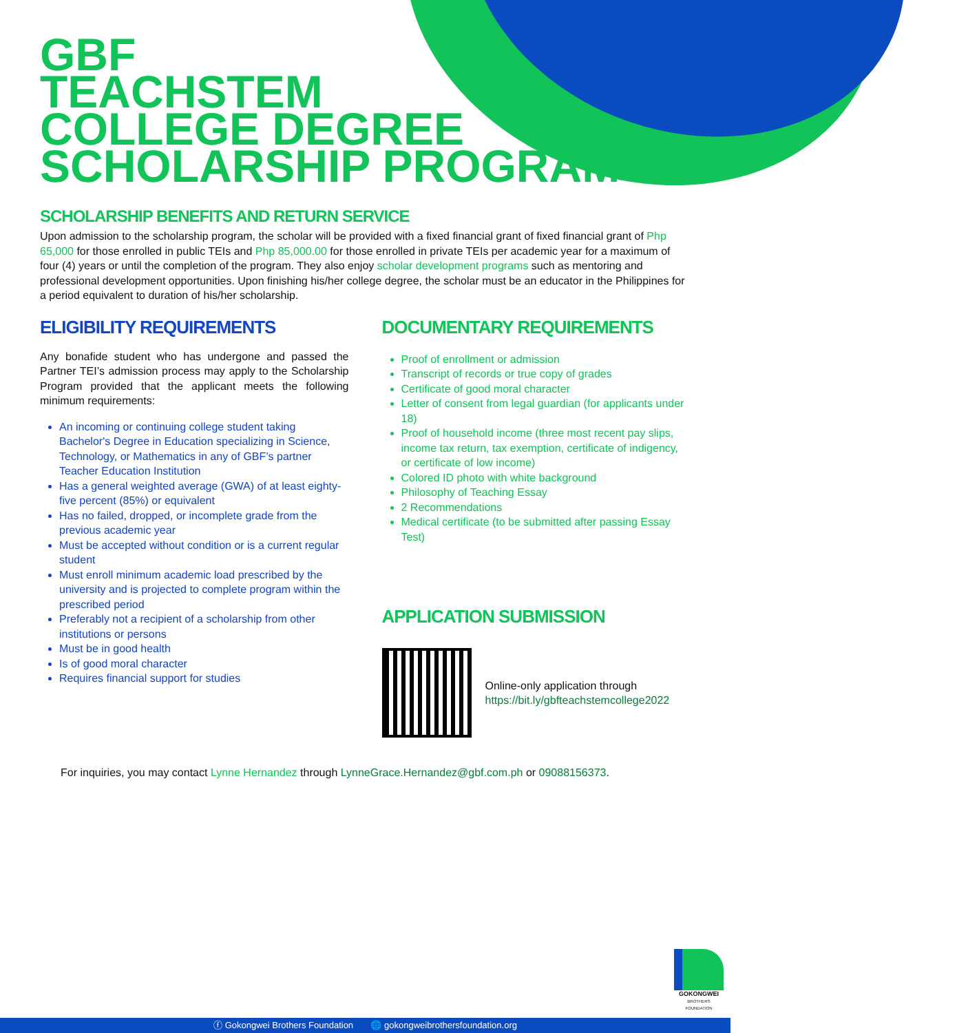GBF
TEACHSTEM
COLLEGE DEGREE
SCHOLARSHIP PROGRAM
SCHOLARSHIP BENEFITS AND RETURN SERVICE
Upon admission to the scholarship program, the scholar will be provided with a fixed financial grant of fixed financial grant of Php 65,000 for those enrolled in public TEIs and Php 85,000.00 for those enrolled in private TEIs per academic year for a maximum of four (4) years or until the completion of the program. They also enjoy scholar development programs such as mentoring and professional development opportunities. Upon finishing his/her college degree, the scholar must be an educator in the Philippines for a period equivalent to duration of his/her scholarship.
ELIGIBILITY REQUIREMENTS
Any bonafide student who has undergone and passed the Partner TEI’s admission process may apply to the Scholarship Program provided that the applicant meets the following minimum requirements:
An incoming or continuing college student taking Bachelor's Degree in Education specializing in Science, Technology, or Mathematics in any of GBF’s partner Teacher Education Institution
Has a general weighted average (GWA) of at least eighty-five percent (85%) or equivalent
Has no failed, dropped, or incomplete grade from the previous academic year
Must be accepted without condition or is a current regular student
Must enroll minimum academic load prescribed by the university and is projected to complete program within the prescribed period
Preferably not a recipient of a scholarship from other institutions or persons
Must be in good health
Is of good moral character
Requires financial support for studies
DOCUMENTARY REQUIREMENTS
Proof of enrollment or admission
Transcript of records or true copy of grades
Certificate of good moral character
Letter of consent from legal guardian (for applicants under 18)
Proof of household income (three most recent pay slips, income tax return, tax exemption, certificate of indigency, or certificate of low income)
Colored ID photo with white background
Philosophy of Teaching Essay
2 Recommendations
Medical certificate (to be submitted after passing Essay Test)
APPLICATION SUBMISSION
Online-only application through
https://bit.ly/gbfteachstemcollege2022
For inquiries, you may contact Lynne Hernandez through LynneGrace.Hernandez@gbf.com.ph or 09088156373.
GOKONGWEI
BROTHERS FOUNDATION
ⓕ Gokongwei Brothers Foundation 🌐 gokongweibrothersfoundation.org